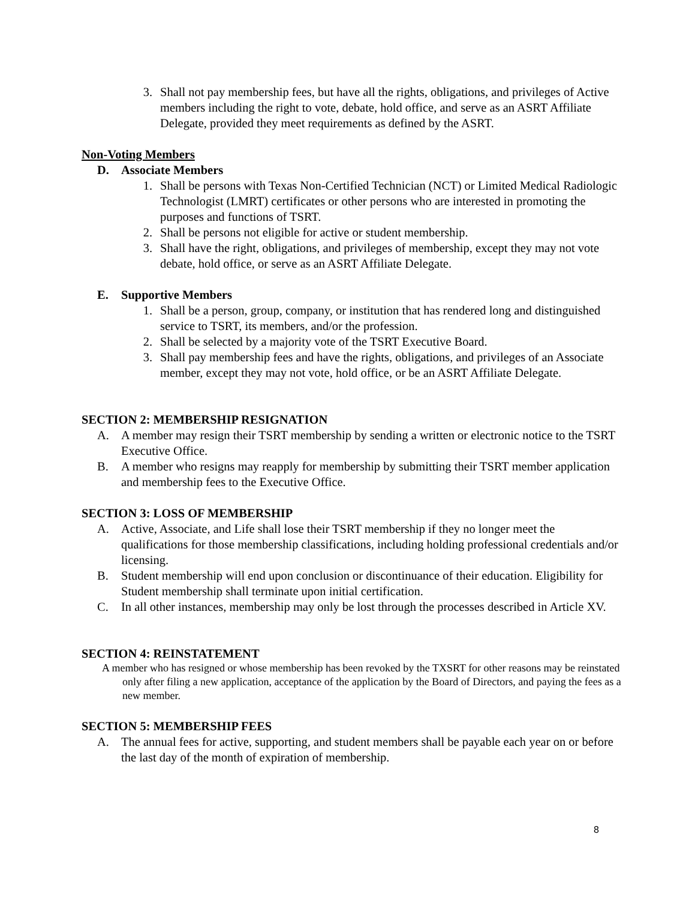3. Shall not pay membership fees, but have all the rights, obligations, and privileges of Active members including the right to vote, debate, hold office, and serve as an ASRT Affiliate Delegate, provided they meet requirements as defined by the ASRT.
Non-Voting Members
D. Associate Members
1. Shall be persons with Texas Non-Certified Technician (NCT) or Limited Medical Radiologic Technologist (LMRT) certificates or other persons who are interested in promoting the purposes and functions of TSRT.
2. Shall be persons not eligible for active or student membership.
3. Shall have the right, obligations, and privileges of membership, except they may not vote debate, hold office, or serve as an ASRT Affiliate Delegate.
E. Supportive Members
1. Shall be a person, group, company, or institution that has rendered long and distinguished service to TSRT, its members, and/or the profession.
2. Shall be selected by a majority vote of the TSRT Executive Board.
3. Shall pay membership fees and have the rights, obligations, and privileges of an Associate member, except they may not vote, hold office, or be an ASRT Affiliate Delegate.
SECTION 2: MEMBERSHIP RESIGNATION
A. A member may resign their TSRT membership by sending a written or electronic notice to the TSRT Executive Office.
B. A member who resigns may reapply for membership by submitting their TSRT member application and membership fees to the Executive Office.
SECTION 3: LOSS OF MEMBERSHIP
A. Active, Associate, and Life shall lose their TSRT membership if they no longer meet the qualifications for those membership classifications, including holding professional credentials and/or licensing.
B. Student membership will end upon conclusion or discontinuance of their education. Eligibility for Student membership shall terminate upon initial certification.
C. In all other instances, membership may only be lost through the processes described in Article XV.
SECTION 4: REINSTATEMENT
A member who has resigned or whose membership has been revoked by the TXSRT for other reasons may be reinstated only after filing a new application, acceptance of the application by the Board of Directors, and paying the fees as a new member.
SECTION 5: MEMBERSHIP FEES
A. The annual fees for active, supporting, and student members shall be payable each year on or before the last day of the month of expiration of membership.
8